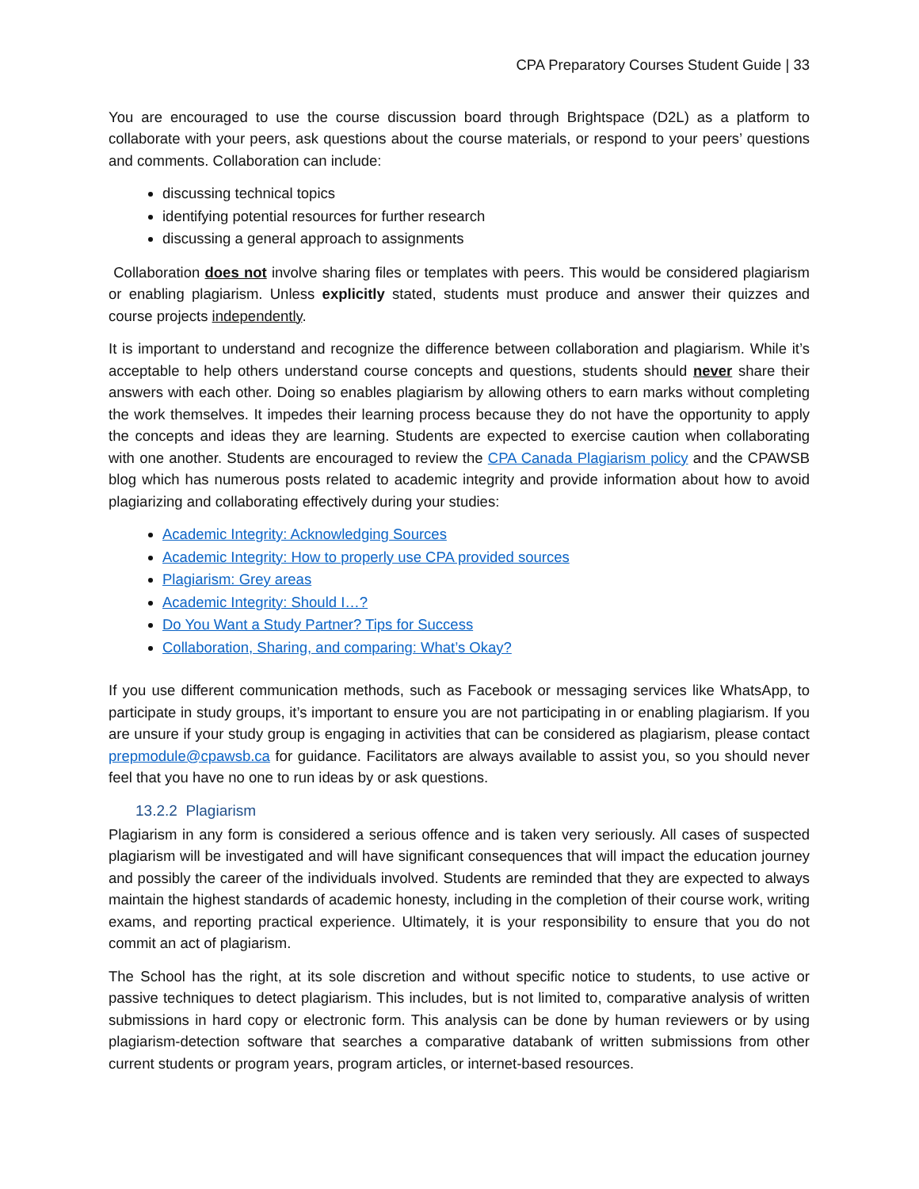CPA Preparatory Courses Student Guide | 33
You are encouraged to use the course discussion board through Brightspace (D2L) as a platform to collaborate with your peers, ask questions about the course materials, or respond to your peers’ questions and comments. Collaboration can include:
discussing technical topics
identifying potential resources for further research
discussing a general approach to assignments
Collaboration does not involve sharing files or templates with peers. This would be considered plagiarism or enabling plagiarism. Unless explicitly stated, students must produce and answer their quizzes and course projects independently.
It is important to understand and recognize the difference between collaboration and plagiarism. While it’s acceptable to help others understand course concepts and questions, students should never share their answers with each other. Doing so enables plagiarism by allowing others to earn marks without completing the work themselves. It impedes their learning process because they do not have the opportunity to apply the concepts and ideas they are learning. Students are expected to exercise caution when collaborating with one another. Students are encouraged to review the CPA Canada Plagiarism policy and the CPAWSB blog which has numerous posts related to academic integrity and provide information about how to avoid plagiarizing and collaborating effectively during your studies:
Academic Integrity: Acknowledging Sources
Academic Integrity: How to properly use CPA provided sources
Plagiarism: Grey areas
Academic Integrity: Should I…?
Do You Want a Study Partner? Tips for Success
Collaboration, Sharing, and comparing: What’s Okay?
If you use different communication methods, such as Facebook or messaging services like WhatsApp, to participate in study groups, it’s important to ensure you are not participating in or enabling plagiarism. If you are unsure if your study group is engaging in activities that can be considered as plagiarism, please contact prepmodule@cpawsb.ca for guidance. Facilitators are always available to assist you, so you should never feel that you have no one to run ideas by or ask questions.
13.2.2 Plagiarism
Plagiarism in any form is considered a serious offence and is taken very seriously. All cases of suspected plagiarism will be investigated and will have significant consequences that will impact the education journey and possibly the career of the individuals involved. Students are reminded that they are expected to always maintain the highest standards of academic honesty, including in the completion of their course work, writing exams, and reporting practical experience. Ultimately, it is your responsibility to ensure that you do not commit an act of plagiarism.
The School has the right, at its sole discretion and without specific notice to students, to use active or passive techniques to detect plagiarism. This includes, but is not limited to, comparative analysis of written submissions in hard copy or electronic form. This analysis can be done by human reviewers or by using plagiarism-detection software that searches a comparative databank of written submissions from other current students or program years, program articles, or internet-based resources.